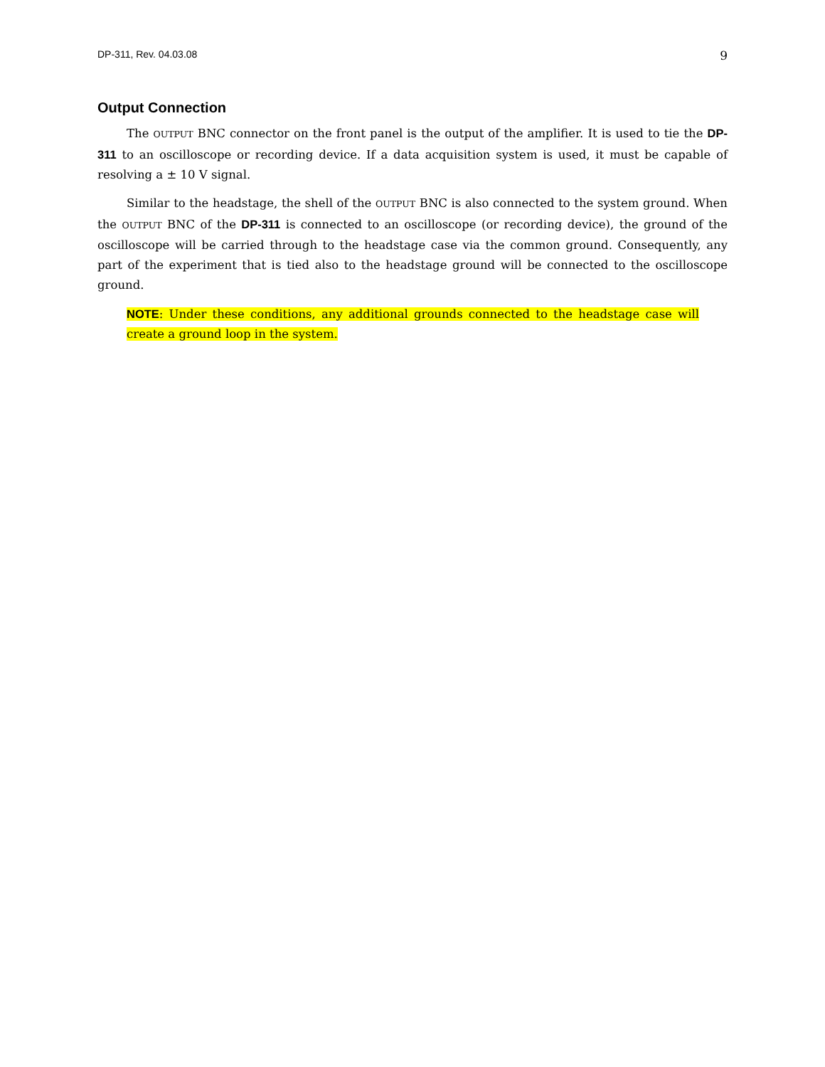DP-311, Rev. 04.03.08 9
Output Connection
The OUTPUT BNC connector on the front panel is the output of the amplifier. It is used to tie the DP-311 to an oscilloscope or recording device. If a data acquisition system is used, it must be capable of resolving a ± 10 V signal.
Similar to the headstage, the shell of the OUTPUT BNC is also connected to the system ground. When the OUTPUT BNC of the DP-311 is connected to an oscilloscope (or recording device), the ground of the oscilloscope will be carried through to the headstage case via the common ground. Consequently, any part of the experiment that is tied also to the headstage ground will be connected to the oscilloscope ground.
NOTE: Under these conditions, any additional grounds connected to the headstage case will create a ground loop in the system.